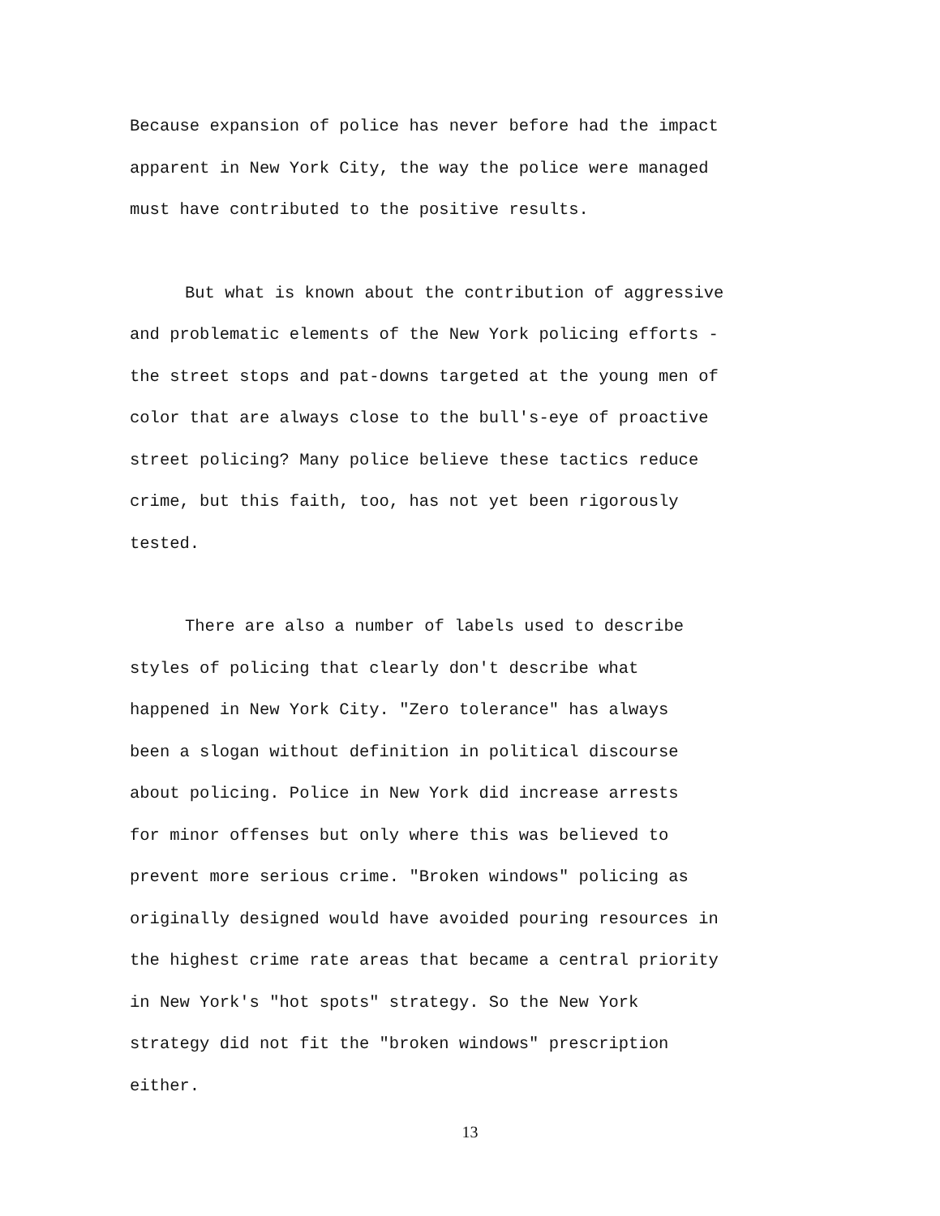Because expansion of police has never before had the impact apparent in New York City, the way the police were managed must have contributed to the positive results.
But what is known about the contribution of aggressive and problematic elements of the New York policing efforts - the street stops and pat-downs targeted at the young men of color that are always close to the bull's-eye of proactive street policing? Many police believe these tactics reduce crime, but this faith, too, has not yet been rigorously tested.
There are also a number of labels used to describe styles of policing that clearly don't describe what happened in New York City. "Zero tolerance" has always been a slogan without definition in political discourse about policing. Police in New York did increase arrests for minor offenses but only where this was believed to prevent more serious crime. "Broken windows" policing as originally designed would have avoided pouring resources in the highest crime rate areas that became a central priority in New York's "hot spots" strategy. So the New York strategy did not fit the "broken windows" prescription either.
13